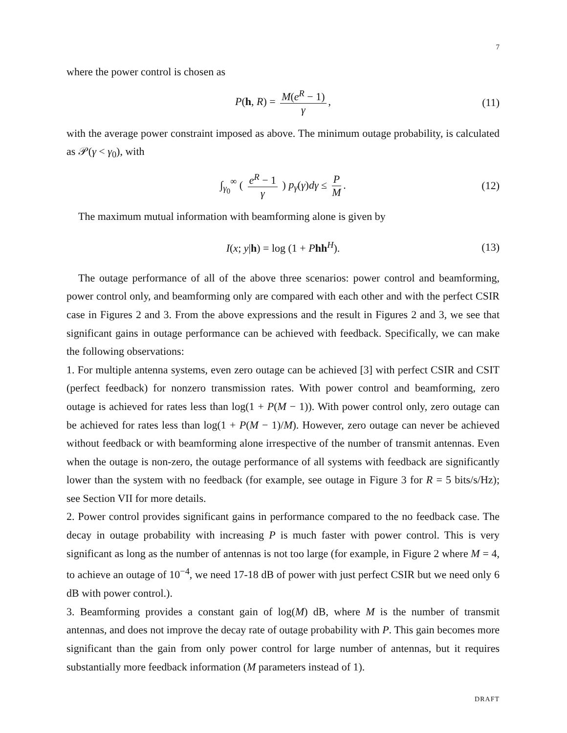7
where the power control is chosen as
P(h, R) = M(e<sup>R</sup> − 1) γ, (11)
with the average power constraint imposed as above. The minimum outage probability, is calculated as 𝒫(γ < γ<sub>0</sub>), with
∫<sub>γ<sub>0</sub></sub><sup>∞</sup> ( e<sup>R</sup> − 1 γ ) p<sub>γ</sub>(γ)dγ ≤ P M. (12)
The maximum mutual information with beamforming alone is given by
I(x; y|h) = log (1 + Phh<sup>H</sup>). (13)
The outage performance of all of the above three scenarios: power control and beamforming, power control only, and beamforming only are compared with each other and with the perfect CSIR case in Figures 2 and 3. From the above expressions and the result in Figures 2 and 3, we see that significant gains in outage performance can be achieved with feedback. Specifically, we can make the following observations:
1. For multiple antenna systems, even zero outage can be achieved [3] with perfect CSIR and CSIT (perfect feedback) for nonzero transmission rates. With power control and beamforming, zero outage is achieved for rates less than log(1 + P(M − 1)). With power control only, zero outage can be achieved for rates less than log(1 + P(M − 1)/M). However, zero outage can never be achieved without feedback or with beamforming alone irrespective of the number of transmit antennas. Even when the outage is non-zero, the outage performance of all systems with feedback are significantly lower than the system with no feedback (for example, see outage in Figure 3 for R = 5 bits/s/Hz); see Section VII for more details.
2. Power control provides significant gains in performance compared to the no feedback case. The decay in outage probability with increasing P is much faster with power control. This is very significant as long as the number of antennas is not too large (for example, in Figure 2 where M = 4, to achieve an outage of 10<sup>−4</sup>, we need 17-18 dB of power with just perfect CSIR but we need only 6 dB with power control.).
3. Beamforming provides a constant gain of log(M) dB, where M is the number of transmit antennas, and does not improve the decay rate of outage probability with P. This gain becomes more significant than the gain from only power control for large number of antennas, but it requires substantially more feedback information (M parameters instead of 1).
DRAFT